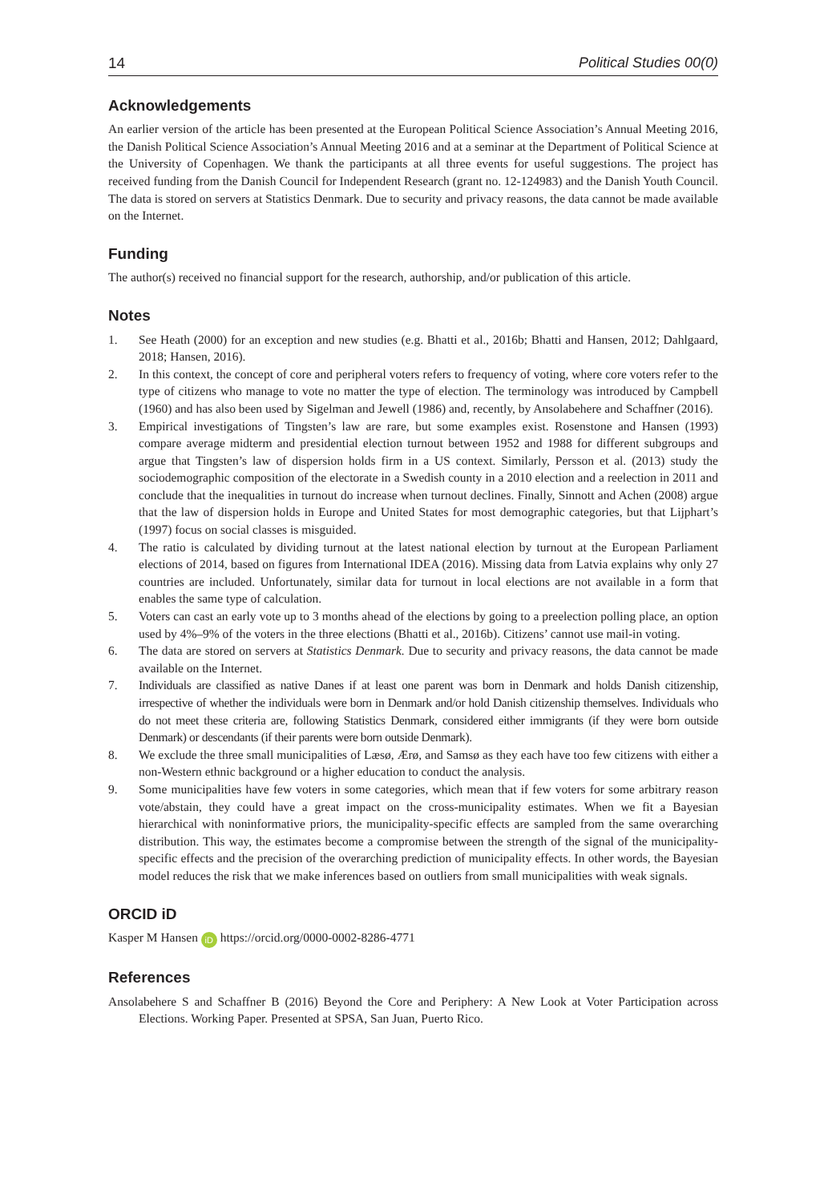14 Political Studies 00(0)
Acknowledgements
An earlier version of the article has been presented at the European Political Science Association’s Annual Meeting 2016, the Danish Political Science Association’s Annual Meeting 2016 and at a seminar at the Department of Political Science at the University of Copenhagen. We thank the participants at all three events for useful suggestions. The project has received funding from the Danish Council for Independent Research (grant no. 12-124983) and the Danish Youth Council. The data is stored on servers at Statistics Denmark. Due to security and privacy reasons, the data cannot be made available on the Internet.
Funding
The author(s) received no financial support for the research, authorship, and/or publication of this article.
Notes
1. See Heath (2000) for an exception and new studies (e.g. Bhatti et al., 2016b; Bhatti and Hansen, 2012; Dahlgaard, 2018; Hansen, 2016).
2. In this context, the concept of core and peripheral voters refers to frequency of voting, where core voters refer to the type of citizens who manage to vote no matter the type of election. The terminology was introduced by Campbell (1960) and has also been used by Sigelman and Jewell (1986) and, recently, by Ansolabehere and Schaffner (2016).
3. Empirical investigations of Tingsten’s law are rare, but some examples exist. Rosenstone and Hansen (1993) compare average midterm and presidential election turnout between 1952 and 1988 for different subgroups and argue that Tingsten’s law of dispersion holds firm in a US context. Similarly, Persson et al. (2013) study the sociodemographic composition of the electorate in a Swedish county in a 2010 election and a reelection in 2011 and conclude that the inequalities in turnout do increase when turnout declines. Finally, Sinnott and Achen (2008) argue that the law of dispersion holds in Europe and United States for most demographic categories, but that Lijphart’s (1997) focus on social classes is misguided.
4. The ratio is calculated by dividing turnout at the latest national election by turnout at the European Parliament elections of 2014, based on figures from International IDEA (2016). Missing data from Latvia explains why only 27 countries are included. Unfortunately, similar data for turnout in local elections are not available in a form that enables the same type of calculation.
5. Voters can cast an early vote up to 3 months ahead of the elections by going to a preelection polling place, an option used by 4%–9% of the voters in the three elections (Bhatti et al., 2016b). Citizens’ cannot use mail-in voting.
6. The data are stored on servers at Statistics Denmark. Due to security and privacy reasons, the data cannot be made available on the Internet.
7. Individuals are classified as native Danes if at least one parent was born in Denmark and holds Danish citizenship, irrespective of whether the individuals were born in Denmark and/or hold Danish citizenship themselves. Individuals who do not meet these criteria are, following Statistics Denmark, considered either immigrants (if they were born outside Denmark) or descendants (if their parents were born outside Denmark).
8. We exclude the three small municipalities of Læsø, Ærø, and Samsø as they each have too few citizens with either a non-Western ethnic background or a higher education to conduct the analysis.
9. Some municipalities have few voters in some categories, which mean that if few voters for some arbitrary reason vote/abstain, they could have a great impact on the cross-municipality estimates. When we fit a Bayesian hierarchical with noninformative priors, the municipality-specific effects are sampled from the same overarching distribution. This way, the estimates become a compromise between the strength of the signal of the municipality-specific effects and the precision of the overarching prediction of municipality effects. In other words, the Bayesian model reduces the risk that we make inferences based on outliers from small municipalities with weak signals.
ORCID iD
Kasper M Hansen iD https://orcid.org/0000-0002-8286-4771
References
Ansolabehere S and Schaffner B (2016) Beyond the Core and Periphery: A New Look at Voter Participation across Elections. Working Paper. Presented at SPSA, San Juan, Puerto Rico.